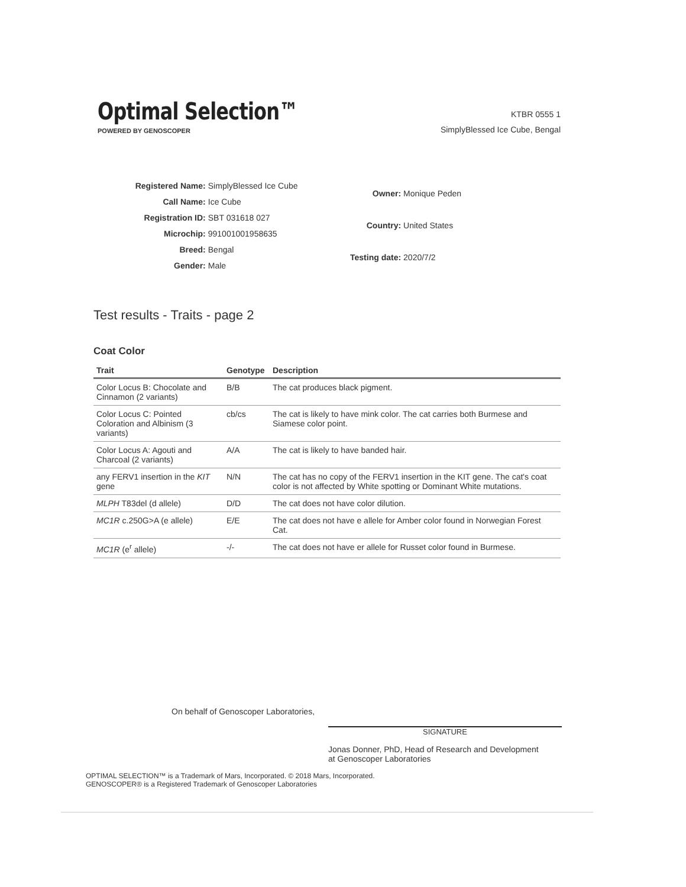Optimal Selection™
POWERED BY GENOSCOPER
KTBR 0555 1
SimplyBlessed Ice Cube, Bengal
| Registered Name: | SimplyBlessed Ice Cube |
| Call Name: | Ice Cube |
| Registration ID: | SBT 031618 027 |
| Microchip: | 991001001958635 |
| Breed: | Bengal |
| Gender: | Male |
| Owner: | Monique Peden |
| Country: | United States |
| Testing date: | 2020/7/2 |
Test results - Traits - page 2
Coat Color
| Trait | Genotype | Description |
| --- | --- | --- |
| Color Locus B: Chocolate and Cinnamon (2 variants) | B/B | The cat produces black pigment. |
| Color Locus C: Pointed Coloration and Albinism (3 variants) | cb/cs | The cat is likely to have mink color. The cat carries both Burmese and Siamese color point. |
| Color Locus A: Agouti and Charcoal (2 variants) | A/A | The cat is likely to have banded hair. |
| any FERV1 insertion in the KIT gene | N/N | The cat has no copy of the FERV1 insertion in the KIT gene. The cat's coat color is not affected by White spotting or Dominant White mutations. |
| MLPH T83del (d allele) | D/D | The cat does not have color dilution. |
| MC1R c.250G>A (e allele) | E/E | The cat does not have e allele for Amber color found in Norwegian Forest Cat. |
| MC1R (e<sup>r</sup> allele) | -/- | The cat does not have er allele for Russet color found in Burmese. |
On behalf of Genoscoper Laboratories,
SIGNATURE
Jonas Donner, PhD, Head of Research and Development
at Genoscoper Laboratories
OPTIMAL SELECTION™ is a Trademark of Mars, Incorporated. © 2018 Mars, Incorporated.
GENOSCOPER® is a Registered Trademark of Genoscoper Laboratories